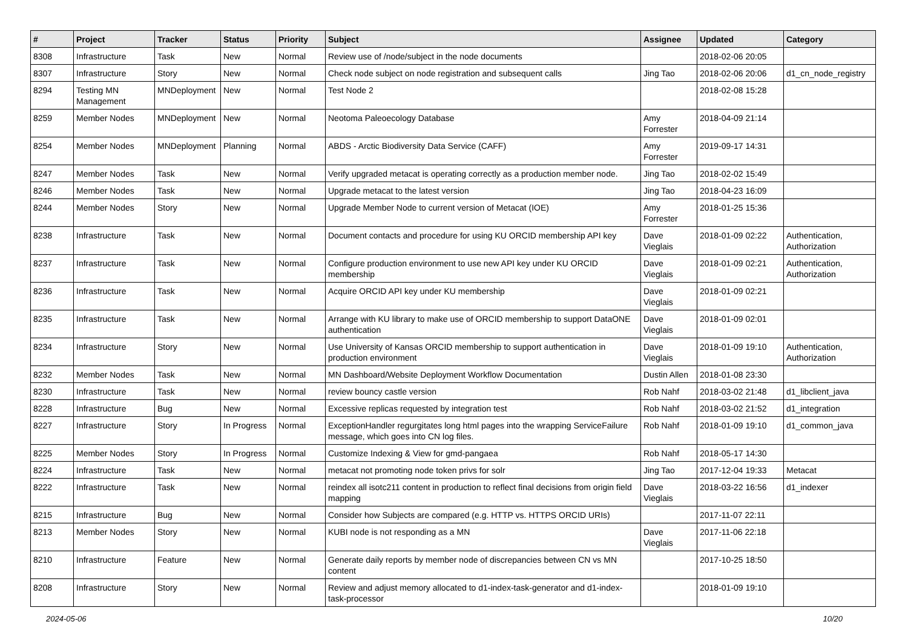| # | Project | Tracker | Status | Priority | Subject | Assignee | Updated | Category |
| --- | --- | --- | --- | --- | --- | --- | --- | --- |
| 8308 | Infrastructure | Task | New | Normal | Review use of /node/subject in the node documents | | 2018-02-06 20:05 | |
| 8307 | Infrastructure | Story | New | Normal | Check node subject on node registration and subsequent calls | Jing Tao | 2018-02-06 20:06 | d1_cn_node_registry |
| 8294 | Testing MN Management | MNDeployment | New | Normal | Test Node 2 | | 2018-02-08 15:28 | |
| 8259 | Member Nodes | MNDeployment | New | Normal | Neotoma Paleoecology Database | Amy Forrester | 2018-04-09 21:14 | |
| 8254 | Member Nodes | MNDeployment | Planning | Normal | ABDS - Arctic Biodiversity Data Service (CAFF) | Amy Forrester | 2019-09-17 14:31 | |
| 8247 | Member Nodes | Task | New | Normal | Verify upgraded metacat is operating correctly as a production member node. | Jing Tao | 2018-02-02 15:49 | |
| 8246 | Member Nodes | Task | New | Normal | Upgrade metacat to the latest version | Jing Tao | 2018-04-23 16:09 | |
| 8244 | Member Nodes | Story | New | Normal | Upgrade Member Node to current version of Metacat (IOE) | Amy Forrester | 2018-01-25 15:36 | |
| 8238 | Infrastructure | Task | New | Normal | Document contacts and procedure for using KU ORCID membership API key | Dave Vieglais | 2018-01-09 02:22 | Authentication, Authorization |
| 8237 | Infrastructure | Task | New | Normal | Configure production environment to use new API key under KU ORCID membership | Dave Vieglais | 2018-01-09 02:21 | Authentication, Authorization |
| 8236 | Infrastructure | Task | New | Normal | Acquire ORCID API key under KU membership | Dave Vieglais | 2018-01-09 02:21 | |
| 8235 | Infrastructure | Task | New | Normal | Arrange with KU library to make use of ORCID membership to support DataONE authentication | Dave Vieglais | 2018-01-09 02:01 | |
| 8234 | Infrastructure | Story | New | Normal | Use University of Kansas ORCID membership to support authentication in production environment | Dave Vieglais | 2018-01-09 19:10 | Authentication, Authorization |
| 8232 | Member Nodes | Task | New | Normal | MN Dashboard/Website Deployment Workflow Documentation | Dustin Allen | 2018-01-08 23:30 | |
| 8230 | Infrastructure | Task | New | Normal | review bouncy castle version | Rob Nahf | 2018-03-02 21:48 | d1_libclient_java |
| 8228 | Infrastructure | Bug | New | Normal | Excessive replicas requested by integration test | Rob Nahf | 2018-03-02 21:52 | d1_integration |
| 8227 | Infrastructure | Story | In Progress | Normal | ExceptionHandler regurgitates long html pages into the wrapping ServiceFailure message, which goes into CN log files. | Rob Nahf | 2018-01-09 19:10 | d1_common_java |
| 8225 | Member Nodes | Story | In Progress | Normal | Customize Indexing & View for gmd-pangaea | Rob Nahf | 2018-05-17 14:30 | |
| 8224 | Infrastructure | Task | New | Normal | metacat not promoting node token privs for solr | Jing Tao | 2017-12-04 19:33 | Metacat |
| 8222 | Infrastructure | Task | New | Normal | reindex all isotc211 content in production to reflect final decisions from origin field mapping | Dave Vieglais | 2018-03-22 16:56 | d1_indexer |
| 8215 | Infrastructure | Bug | New | Normal | Consider how Subjects are compared (e.g. HTTP vs. HTTPS ORCID URIs) | | 2017-11-07 22:11 | |
| 8213 | Member Nodes | Story | New | Normal | KUBI node is not responding as a MN | Dave Vieglais | 2017-11-06 22:18 | |
| 8210 | Infrastructure | Feature | New | Normal | Generate daily reports by member node of discrepancies between CN vs MN content | | 2017-10-25 18:50 | |
| 8208 | Infrastructure | Story | New | Normal | Review and adjust memory allocated to d1-index-task-generator and d1-index-task-processor | | 2018-01-09 19:10 | |
2024-05-06 10/20